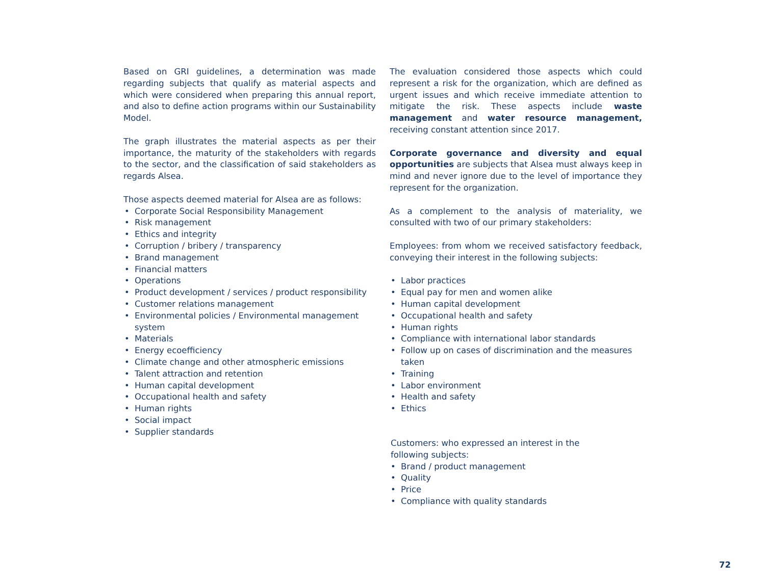Based on GRI guidelines, a determination was made regarding subjects that qualify as material aspects and which were considered when preparing this annual report, and also to define action programs within our Sustainability Model.
The graph illustrates the material aspects as per their importance, the maturity of the stakeholders with regards to the sector, and the classification of said stakeholders as regards Alsea.
Those aspects deemed material for Alsea are as follows:
• Corporate Social Responsibility Management
• Risk management
• Ethics and integrity
• Corruption / bribery / transparency
• Brand management
• Financial matters
• Operations
• Product development / services / product responsibility
• Customer relations management
• Environmental policies / Environmental management system
• Materials
• Energy ecoefficiency
• Climate change and other atmospheric emissions
• Talent attraction and retention
• Human capital development
• Occupational health and safety
• Human rights
• Social impact
• Supplier standards
The evaluation considered those aspects which could represent a risk for the organization, which are defined as urgent issues and which receive immediate attention to mitigate the risk. These aspects include waste management and water resource management, receiving constant attention since 2017.
Corporate governance and diversity and equal opportunities are subjects that Alsea must always keep in mind and never ignore due to the level of importance they represent for the organization.
As a complement to the analysis of materiality, we consulted with two of our primary stakeholders:
Employees: from whom we received satisfactory feedback, conveying their interest in the following subjects:
• Labor practices
• Equal pay for men and women alike
• Human capital development
• Occupational health and safety
• Human rights
• Compliance with international labor standards
• Follow up on cases of discrimination and the measures taken
• Training
• Labor environment
• Health and safety
• Ethics
Customers: who expressed an interest in the
following subjects:
• Brand / product management
• Quality
• Price
• Compliance with quality standards
72